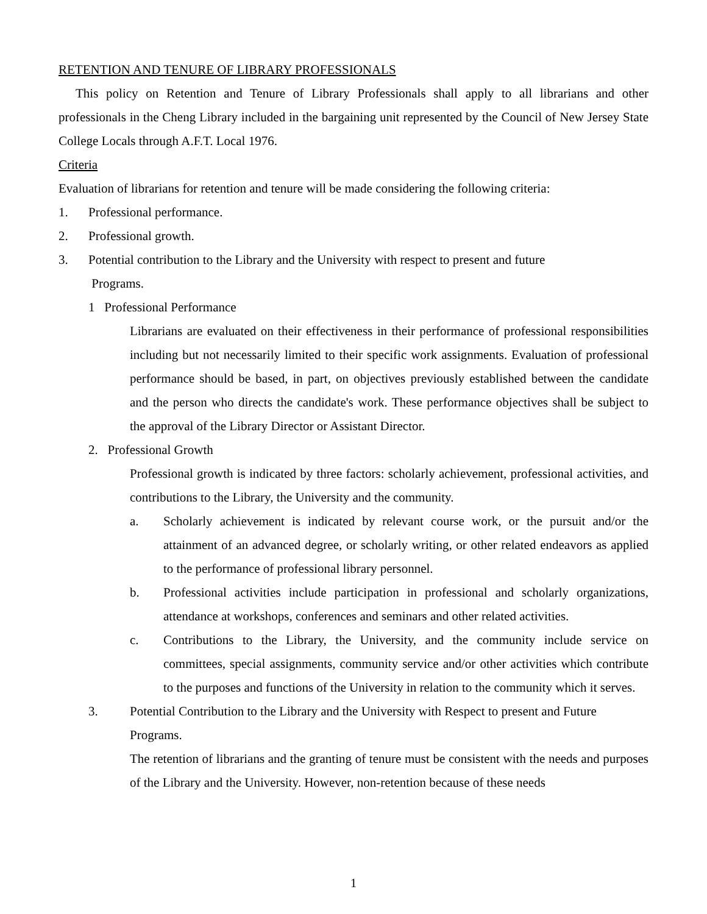RETENTION AND TENURE OF LIBRARY PROFESSIONALS
This policy on Retention and Tenure of Library Professionals shall apply to all librarians and other professionals in the Cheng Library included in the bargaining unit represented by the Council of New Jersey State College Locals through A.F.T. Local 1976.
Criteria
Evaluation of librarians for retention and tenure will be made considering the following criteria:
1. Professional performance.
2. Professional growth.
3. Potential contribution to the Library and the University with respect to present and future
Programs.
1 Professional Performance
Librarians are evaluated on their effectiveness in their performance of professional responsibilities including but not necessarily limited to their specific work assignments. Evaluation of professional performance should be based, in part, on objectives previously established between the candidate and the person who directs the candidate's work. These performance objectives shall be subject to the approval of the Library Director or Assistant Director.
2. Professional Growth
Professional growth is indicated by three factors: scholarly achievement, professional activities, and contributions to the Library, the University and the community.
a. Scholarly achievement is indicated by relevant course work, or the pursuit and/or the attainment of an advanced degree, or scholarly writing, or other related endeavors as applied to the performance of professional library personnel.
b. Professional activities include participation in professional and scholarly organizations, attendance at workshops, conferences and seminars and other related activities.
c. Contributions to the Library, the University, and the community include service on committees, special assignments, community service and/or other activities which contribute to the purposes and functions of the University in relation to the community which it serves.
3. Potential Contribution to the Library and the University with Respect to present and Future Programs.
The retention of librarians and the granting of tenure must be consistent with the needs and purposes of the Library and the University. However, non-retention because of these needs
1